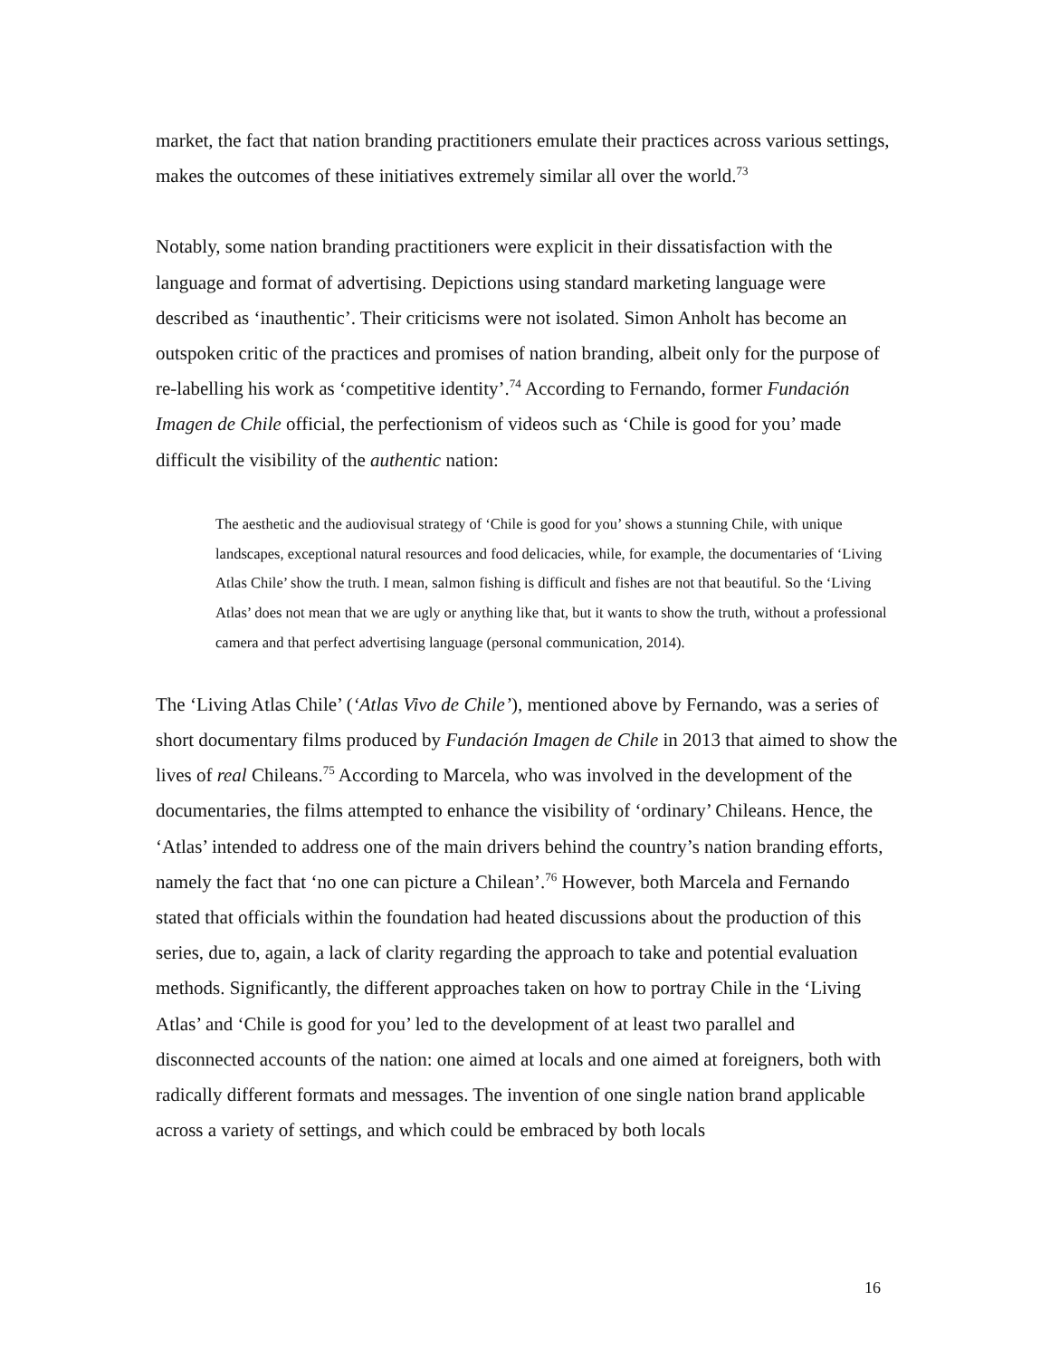market, the fact that nation branding practitioners emulate their practices across various settings, makes the outcomes of these initiatives extremely similar all over the world.<sup>73</sup>
Notably, some nation branding practitioners were explicit in their dissatisfaction with the language and format of advertising. Depictions using standard marketing language were described as ‘inauthentic’. Their criticisms were not isolated. Simon Anholt has become an outspoken critic of the practices and promises of nation branding, albeit only for the purpose of re-labelling his work as ‘competitive identity’.<sup>74</sup> According to Fernando, former Fundación Imagen de Chile official, the perfectionism of videos such as ‘Chile is good for you’ made difficult the visibility of the authentic nation:
The aesthetic and the audiovisual strategy of ‘Chile is good for you’ shows a stunning Chile, with unique landscapes, exceptional natural resources and food delicacies, while, for example, the documentaries of ‘Living Atlas Chile’ show the truth. I mean, salmon fishing is difficult and fishes are not that beautiful. So the ‘Living Atlas’ does not mean that we are ugly or anything like that, but it wants to show the truth, without a professional camera and that perfect advertising language (personal communication, 2014).
The ‘Living Atlas Chile’ (‘Atlas Vivo de Chile’), mentioned above by Fernando, was a series of short documentary films produced by Fundación Imagen de Chile in 2013 that aimed to show the lives of real Chileans.<sup>75</sup> According to Marcela, who was involved in the development of the documentaries, the films attempted to enhance the visibility of ‘ordinary’ Chileans. Hence, the ‘Atlas’ intended to address one of the main drivers behind the country’s nation branding efforts, namely the fact that ‘no one can picture a Chilean’.<sup>76</sup> However, both Marcela and Fernando stated that officials within the foundation had heated discussions about the production of this series, due to, again, a lack of clarity regarding the approach to take and potential evaluation methods. Significantly, the different approaches taken on how to portray Chile in the ‘Living Atlas’ and ‘Chile is good for you’ led to the development of at least two parallel and disconnected accounts of the nation: one aimed at locals and one aimed at foreigners, both with radically different formats and messages. The invention of one single nation brand applicable across a variety of settings, and which could be embraced by both locals
16